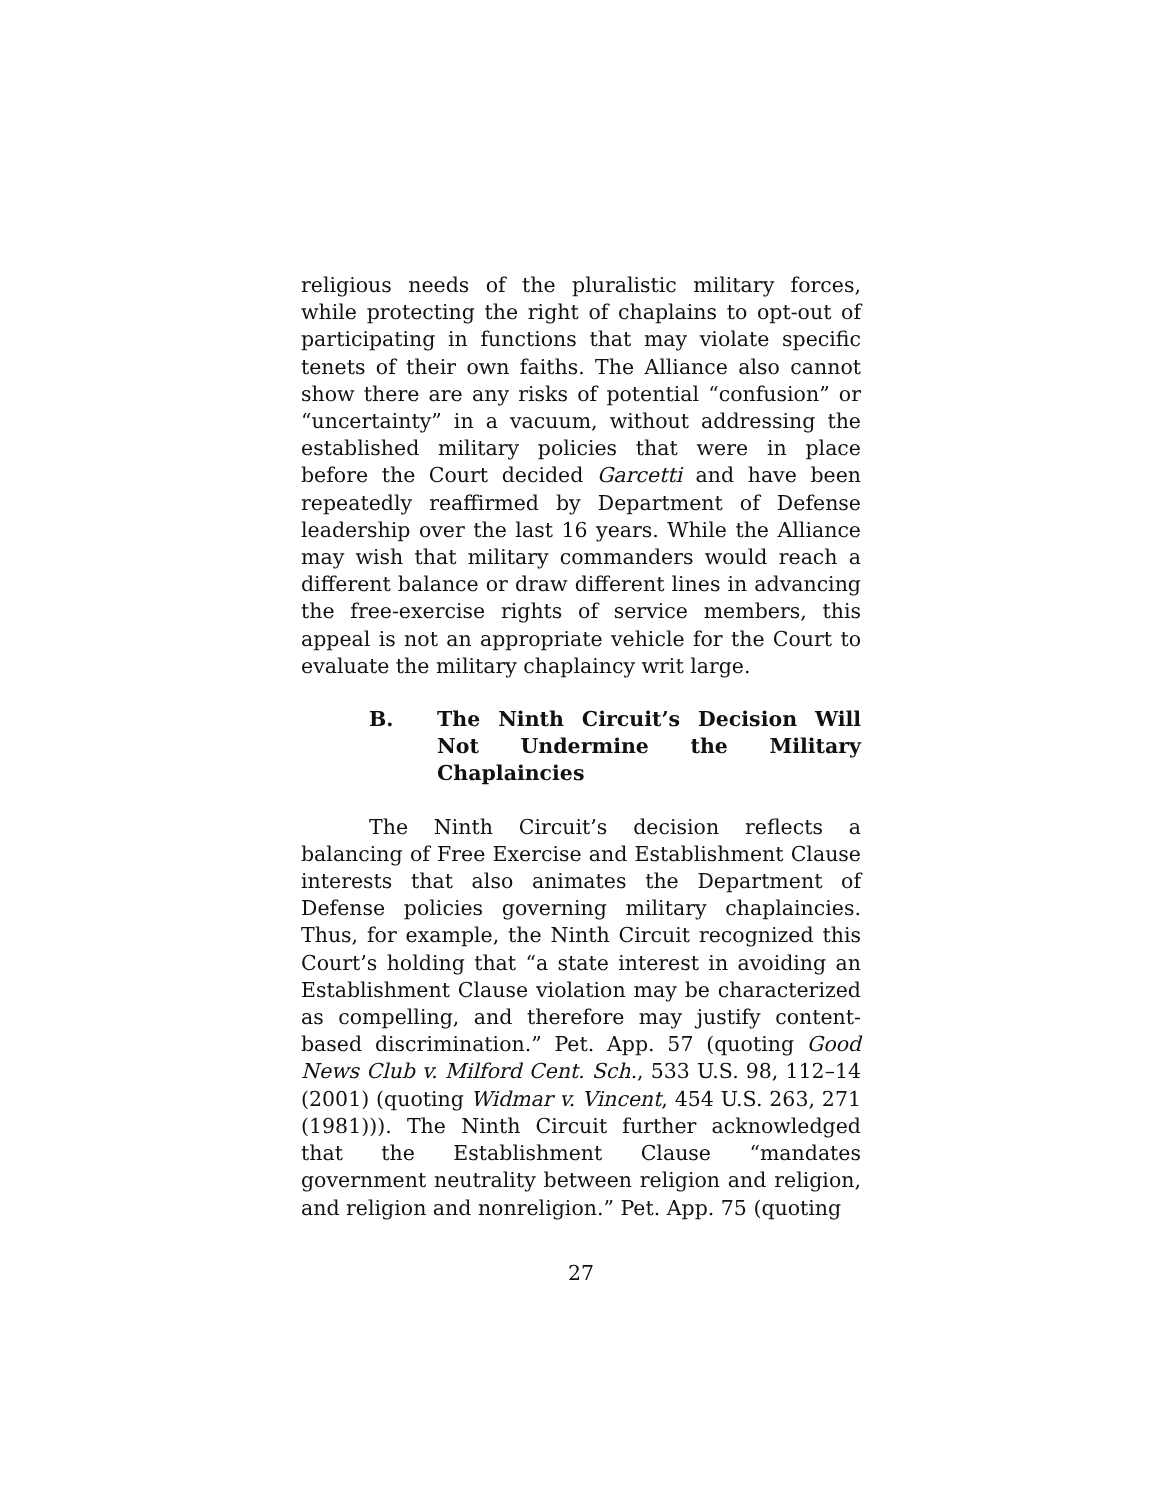religious needs of the pluralistic military forces, while protecting the right of chaplains to opt-out of participating in functions that may violate specific tenets of their own faiths. The Alliance also cannot show there are any risks of potential “confusion” or “uncertainty” in a vacuum, without addressing the established military policies that were in place before the Court decided Garcetti and have been repeatedly reaffirmed by Department of Defense leadership over the last 16 years. While the Alliance may wish that military commanders would reach a different balance or draw different lines in advancing the free-exercise rights of service members, this appeal is not an appropriate vehicle for the Court to evaluate the military chaplaincy writ large.
B. The Ninth Circuit’s Decision Will Not Undermine the Military Chaplaincies
The Ninth Circuit’s decision reflects a balancing of Free Exercise and Establishment Clause interests that also animates the Department of Defense policies governing military chaplaincies. Thus, for example, the Ninth Circuit recognized this Court’s holding that “a state interest in avoiding an Establishment Clause violation may be characterized as compelling, and therefore may justify content-based discrimination.” Pet. App. 57 (quoting Good News Club v. Milford Cent. Sch., 533 U.S. 98, 112–14 (2001) (quoting Widmar v. Vincent, 454 U.S. 263, 271 (1981))). The Ninth Circuit further acknowledged that the Establishment Clause “mandates government neutrality between religion and religion, and religion and nonreligion.” Pet. App. 75 (quoting
27